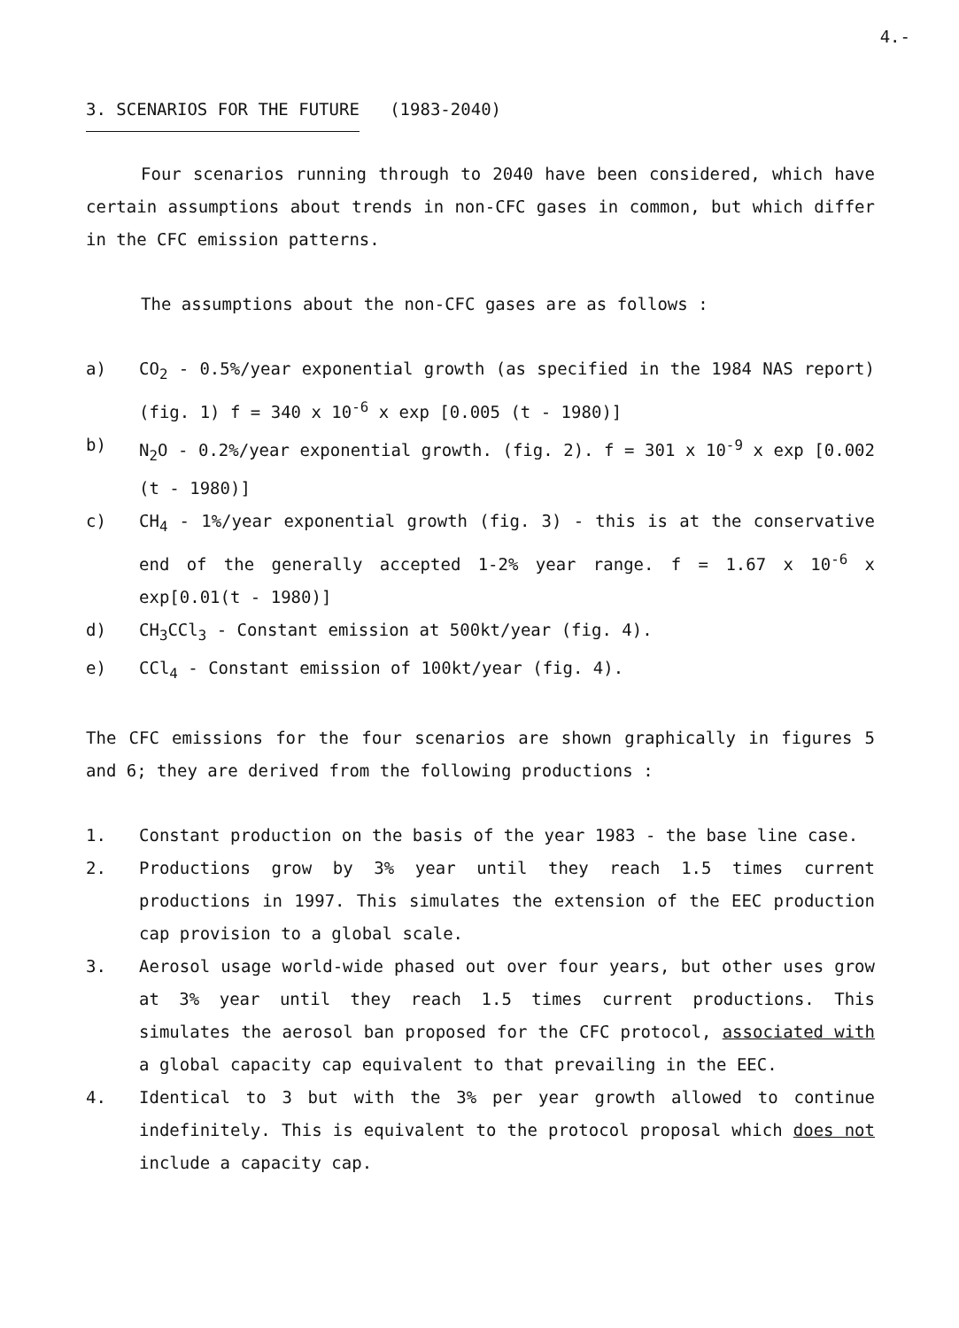4.-
3. SCENARIOS FOR THE FUTURE (1983-2040)
Four scenarios running through to 2040 have been considered, which have certain assumptions about trends in non-CFC gases in common, but which differ in the CFC emission patterns.
The assumptions about the non-CFC gases are as follows :
a) CO<sub>2</sub> - 0.5%/year exponential growth (as specified in the 1984 NAS report) (fig. 1) f = 340 x 10<sup>-6</sup> x exp [0.005 (t - 1980)]
b) N<sub>2</sub>O - 0.2%/year exponential growth. (fig. 2). f = 301 x 10<sup>-9</sup> x exp [0.002 (t - 1980)]
c) CH<sub>4</sub> - 1%/year exponential growth (fig. 3) - this is at the conservative end of the generally accepted 1-2% year range. f = 1.67 x 10<sup>-6</sup> x exp[0.01(t - 1980)]
d) CH<sub>3</sub>CCl<sub>3</sub> - Constant emission at 500kt/year (fig. 4).
e) CCl<sub>4</sub> - Constant emission of 100kt/year (fig. 4).
The CFC emissions for the four scenarios are shown graphically in figures 5 and 6; they are derived from the following productions :
1. Constant production on the basis of the year 1983 - the base line case.
2. Productions grow by 3% year until they reach 1.5 times current productions in 1997. This simulates the extension of the EEC production cap provision to a global scale.
3. Aerosol usage world-wide phased out over four years, but other uses grow at 3% year until they reach 1.5 times current productions. This simulates the aerosol ban proposed for the CFC protocol, associated with a global capacity cap equivalent to that prevailing in the EEC.
4. Identical to 3 but with the 3% per year growth allowed to continue indefinitely. This is equivalent to the protocol proposal which does not include a capacity cap.